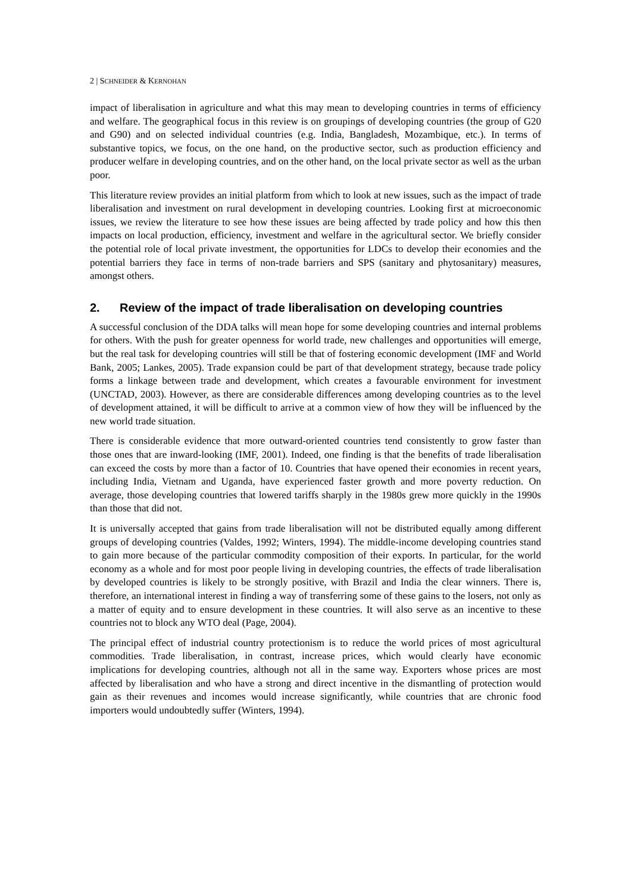2 | SCHNEIDER & KERNOHAN
impact of liberalisation in agriculture and what this may mean to developing countries in terms of efficiency and welfare. The geographical focus in this review is on groupings of developing countries (the group of G20 and G90) and on selected individual countries (e.g. India, Bangladesh, Mozambique, etc.). In terms of substantive topics, we focus, on the one hand, on the productive sector, such as production efficiency and producer welfare in developing countries, and on the other hand, on the local private sector as well as the urban poor.
This literature review provides an initial platform from which to look at new issues, such as the impact of trade liberalisation and investment on rural development in developing countries. Looking first at microeconomic issues, we review the literature to see how these issues are being affected by trade policy and how this then impacts on local production, efficiency, investment and welfare in the agricultural sector. We briefly consider the potential role of local private investment, the opportunities for LDCs to develop their economies and the potential barriers they face in terms of non-trade barriers and SPS (sanitary and phytosanitary) measures, amongst others.
2. Review of the impact of trade liberalisation on developing countries
A successful conclusion of the DDA talks will mean hope for some developing countries and internal problems for others. With the push for greater openness for world trade, new challenges and opportunities will emerge, but the real task for developing countries will still be that of fostering economic development (IMF and World Bank, 2005; Lankes, 2005). Trade expansion could be part of that development strategy, because trade policy forms a linkage between trade and development, which creates a favourable environment for investment (UNCTAD, 2003). However, as there are considerable differences among developing countries as to the level of development attained, it will be difficult to arrive at a common view of how they will be influenced by the new world trade situation.
There is considerable evidence that more outward-oriented countries tend consistently to grow faster than those ones that are inward-looking (IMF, 2001). Indeed, one finding is that the benefits of trade liberalisation can exceed the costs by more than a factor of 10. Countries that have opened their economies in recent years, including India, Vietnam and Uganda, have experienced faster growth and more poverty reduction. On average, those developing countries that lowered tariffs sharply in the 1980s grew more quickly in the 1990s than those that did not.
It is universally accepted that gains from trade liberalisation will not be distributed equally among different groups of developing countries (Valdes, 1992; Winters, 1994). The middle-income developing countries stand to gain more because of the particular commodity composition of their exports. In particular, for the world economy as a whole and for most poor people living in developing countries, the effects of trade liberalisation by developed countries is likely to be strongly positive, with Brazil and India the clear winners. There is, therefore, an international interest in finding a way of transferring some of these gains to the losers, not only as a matter of equity and to ensure development in these countries. It will also serve as an incentive to these countries not to block any WTO deal (Page, 2004).
The principal effect of industrial country protectionism is to reduce the world prices of most agricultural commodities. Trade liberalisation, in contrast, increase prices, which would clearly have economic implications for developing countries, although not all in the same way. Exporters whose prices are most affected by liberalisation and who have a strong and direct incentive in the dismantling of protection would gain as their revenues and incomes would increase significantly, while countries that are chronic food importers would undoubtedly suffer (Winters, 1994).